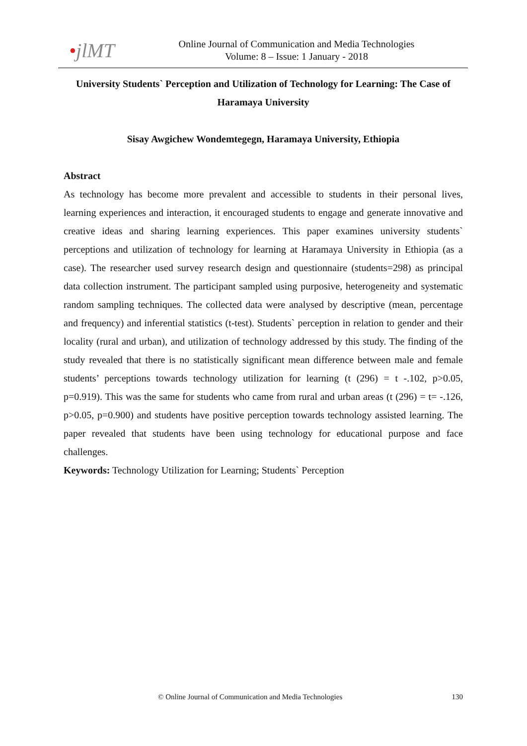•jlMT
Online Journal of Communication and Media Technologies
Volume: 8 – Issue: 1 January - 2018
University Students` Perception and Utilization of Technology for Learning: The Case of Haramaya University
Sisay Awgichew Wondemtegegn, Haramaya University, Ethiopia
Abstract
As technology has become more prevalent and accessible to students in their personal lives, learning experiences and interaction, it encouraged students to engage and generate innovative and creative ideas and sharing learning experiences. This paper examines university students` perceptions and utilization of technology for learning at Haramaya University in Ethiopia (as a case). The researcher used survey research design and questionnaire (students=298) as principal data collection instrument. The participant sampled using purposive, heterogeneity and systematic random sampling techniques. The collected data were analysed by descriptive (mean, percentage and frequency) and inferential statistics (t-test). Students` perception in relation to gender and their locality (rural and urban), and utilization of technology addressed by this study. The finding of the study revealed that there is no statistically significant mean difference between male and female students’ perceptions towards technology utilization for learning (t (296) = t -.102, p>0.05, p=0.919). This was the same for students who came from rural and urban areas (t (296) = t= -.126, p>0.05, p=0.900) and students have positive perception towards technology assisted learning. The paper revealed that students have been using technology for educational purpose and face challenges.
Keywords: Technology Utilization for Learning; Students` Perception
© Online Journal of Communication and Media Technologies 130